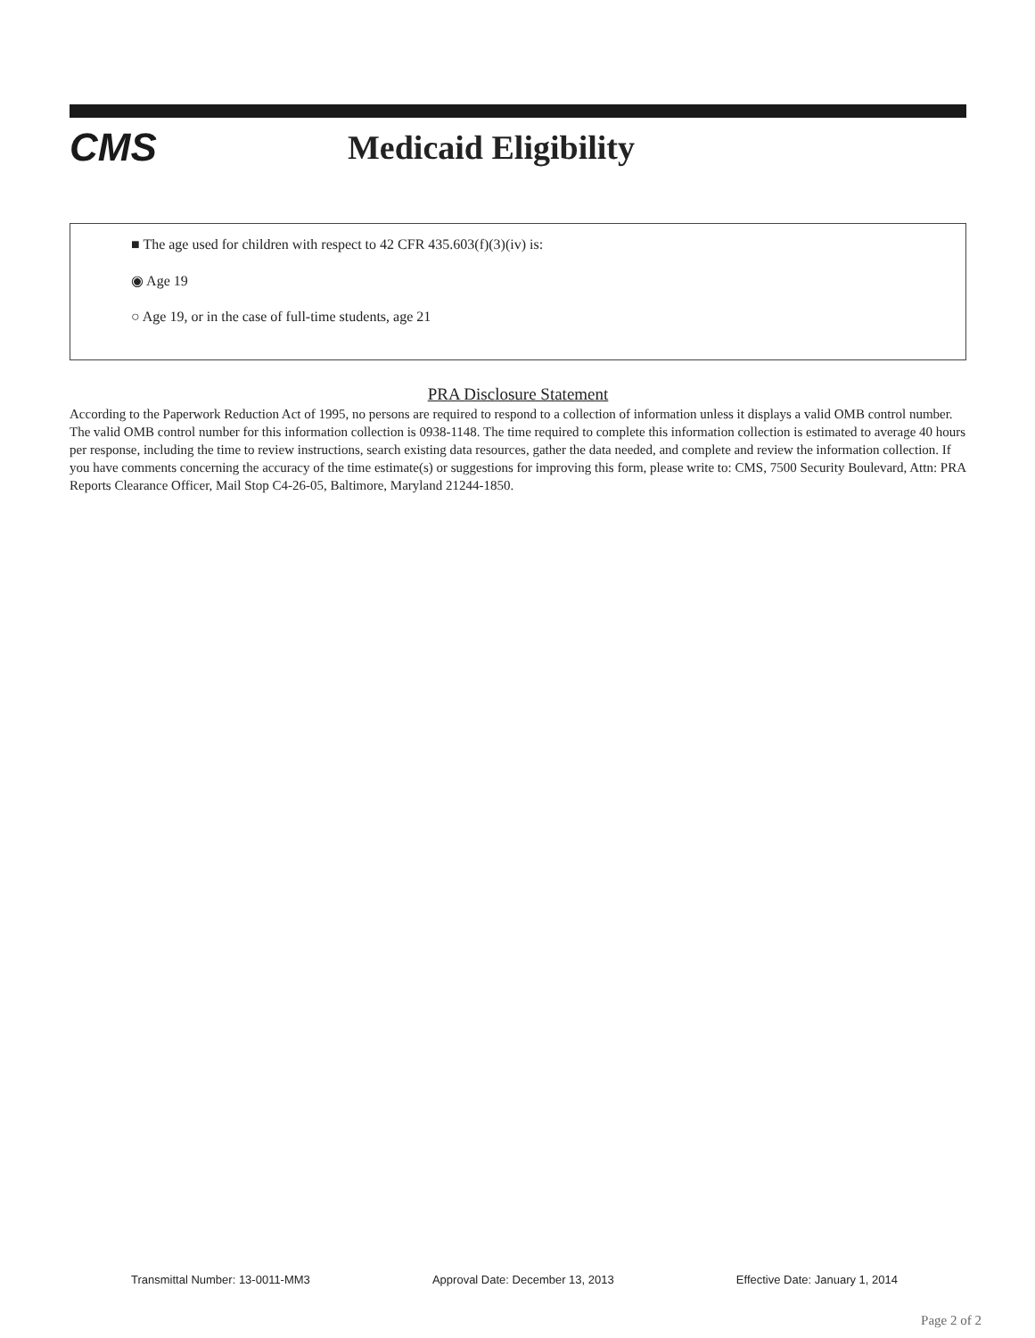CMS
Medicaid Eligibility
■ The age used for children with respect to 42 CFR 435.603(f)(3)(iv) is:
◉ Age 19
○ Age 19, or in the case of full-time students, age 21
PRA Disclosure Statement
According to the Paperwork Reduction Act of 1995, no persons are required to respond to a collection of information unless it displays a valid OMB control number. The valid OMB control number for this information collection is 0938-1148. The time required to complete this information collection is estimated to average 40 hours per response, including the time to review instructions, search existing data resources, gather the data needed, and complete and review the information collection. If you have comments concerning the accuracy of the time estimate(s) or suggestions for improving this form, please write to: CMS, 7500 Security Boulevard, Attn: PRA Reports Clearance Officer, Mail Stop C4-26-05, Baltimore, Maryland 21244-1850.
Transmittal Number: 13-0011-MM3 Approval Date: December 13, 2013 Effective Date: January 1, 2014
Page 2 of 2